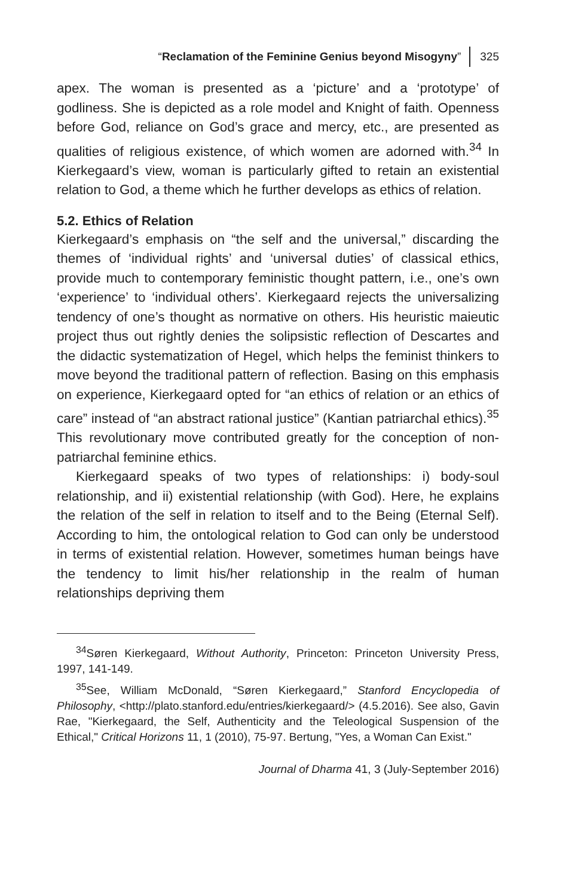“Reclamation of the Feminine Genius beyond Misogyny” 325
apex. The woman is presented as a ‘picture’ and a ‘prototype’ of godliness. She is depicted as a role model and Knight of faith. Openness before God, reliance on God’s grace and mercy, etc., are presented as qualities of religious existence, of which women are adorned with.<sup>34</sup> In Kierkegaard’s view, woman is particularly gifted to retain an existential relation to God, a theme which he further develops as ethics of relation.
5.2. Ethics of Relation
Kierkegaard’s emphasis on “the self and the universal,” discarding the themes of ‘individual rights’ and ‘universal duties’ of classical ethics, provide much to contemporary feministic thought pattern, i.e., one’s own ‘experience’ to ‘individual others’. Kierkegaard rejects the universalizing tendency of one’s thought as normative on others. His heuristic maieutic project thus out rightly denies the solipsistic reflection of Descartes and the didactic systematization of Hegel, which helps the feminist thinkers to move beyond the traditional pattern of reflection. Basing on this emphasis on experience, Kierkegaard opted for “an ethics of relation or an ethics of care” instead of “an abstract rational justice” (Kantian patriarchal ethics).<sup>35</sup> This revolutionary move contributed greatly for the conception of non-patriarchal feminine ethics.
Kierkegaard speaks of two types of relationships: i) body-soul relationship, and ii) existential relationship (with God). Here, he explains the relation of the self in relation to itself and to the Being (Eternal Self). According to him, the ontological relation to God can only be understood in terms of existential relation. However, sometimes human beings have the tendency to limit his/her relationship in the realm of human relationships depriving them
<sup>34</sup>Søren Kierkegaard, Without Authority, Princeton: Princeton University Press, 1997, 141-149.
<sup>35</sup> See, William McDonald, “Søren Kierkegaard,” Stanford Encyclopedia of Philosophy, <http://plato.stanford.edu/entries/kierkegaard/> (4.5.2016). See also, Gavin Rae, "Kierkegaard, the Self, Authenticity and the Teleological Suspension of the Ethical," Critical Horizons 11, 1 (2010), 75-97. Bertung, "Yes, a Woman Can Exist."
Journal of Dharma 41, 3 (July-September 2016)